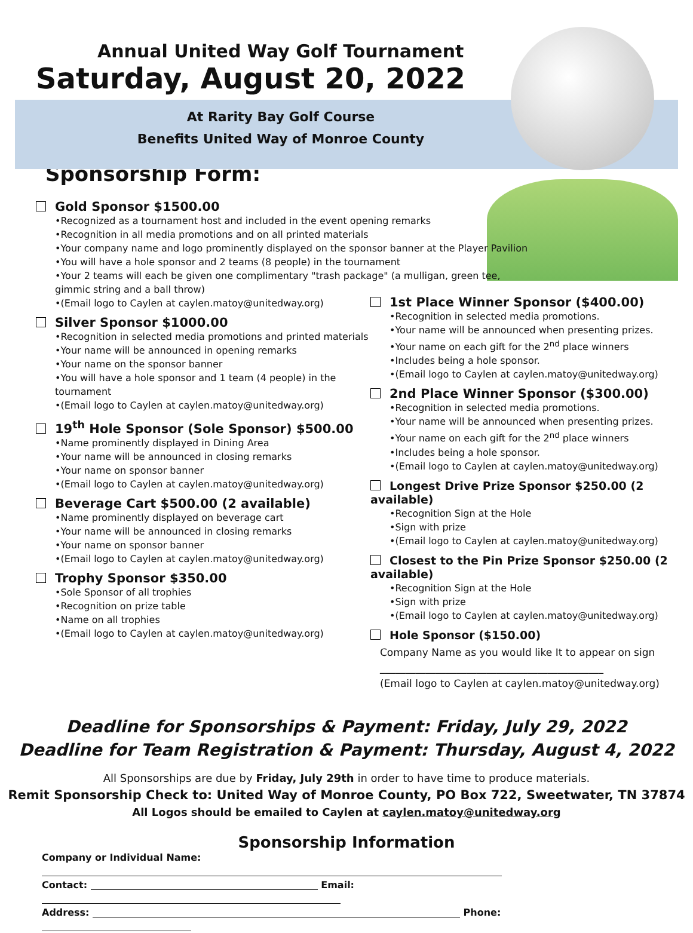Annual United Way Golf Tournament
Saturday, August 20, 2022
At Rarity Bay Golf Course
Benefits United Way of Monroe County
Sponsorship Form:
Gold Sponsor $1500.00
•Recognized as a tournament host and included in the event opening remarks
•Recognition in all media promotions and on all printed materials
•Your company name and logo prominently displayed on the sponsor banner at the Player Pavilion
•You will have a hole sponsor and 2 teams (8 people) in the tournament
•Your 2 teams will each be given one complimentary "trash package" (a mulligan, green tee, gimmic string and a ball throw)
•(Email logo to Caylen at caylen.matoy@unitedway.org)
Silver Sponsor $1000.00
•Recognition in selected media promotions and printed materials
•Your name will be announced in opening remarks
•Your name on the sponsor banner
•You will have a hole sponsor and 1 team (4 people) in the tournament
•(Email logo to Caylen at caylen.matoy@unitedway.org)
19<sup>th</sup> Hole Sponsor (Sole Sponsor) $500.00
•Name prominently displayed in Dining Area
•Your name will be announced in closing remarks
•Your name on sponsor banner
•(Email logo to Caylen at caylen.matoy@unitedway.org)
Beverage Cart $500.00 (2 available)
•Name prominently displayed on beverage cart
•Your name will be announced in closing remarks
•Your name on sponsor banner
•(Email logo to Caylen at caylen.matoy@unitedway.org)
Trophy Sponsor $350.00
•Sole Sponsor of all trophies
•Recognition on prize table
•Name on all trophies
•(Email logo to Caylen at caylen.matoy@unitedway.org)
1st Place Winner Sponsor ($400.00)
•Recognition in selected media promotions.
•Your name will be announced when presenting prizes.
•Your name on each gift for the 2<sup>nd</sup> place winners
•Includes being a hole sponsor.
•(Email logo to Caylen at caylen.matoy@unitedway.org)
2nd Place Winner Sponsor ($300.00)
•Recognition in selected media promotions.
•Your name will be announced when presenting prizes.
•Your name on each gift for the 2<sup>nd</sup> place winners
•Includes being a hole sponsor.
•(Email logo to Caylen at caylen.matoy@unitedway.org)
Longest Drive Prize Sponsor $250.00 (2 available)
•Recognition Sign at the Hole
•Sign with prize
•(Email logo to Caylen at caylen.matoy@unitedway.org)
Closest to the Pin Prize Sponsor $250.00 (2 available)
•Recognition Sign at the Hole
•Sign with prize
•(Email logo to Caylen at caylen.matoy@unitedway.org)
Hole Sponsor ($150.00)
Company Name as you would like It to appear on sign
____________________________________________
(Email logo to Caylen at caylen.matoy@unitedway.org)
Deadline for Sponsorships & Payment: Friday, July 29, 2022
Deadline for Team Registration & Payment: Thursday, August 4, 2022
All Sponsorships are due by Friday, July 29th in order to have time to produce materials.
Remit Sponsorship Check to: United Way of Monroe County, PO Box 722, Sweetwater, TN 37874
All Logos should be emailed to Caylen at caylen.matoy@unitedway.org
Sponsorship Information
Company or Individual Name:
Contact: Email:
Address: Phone: